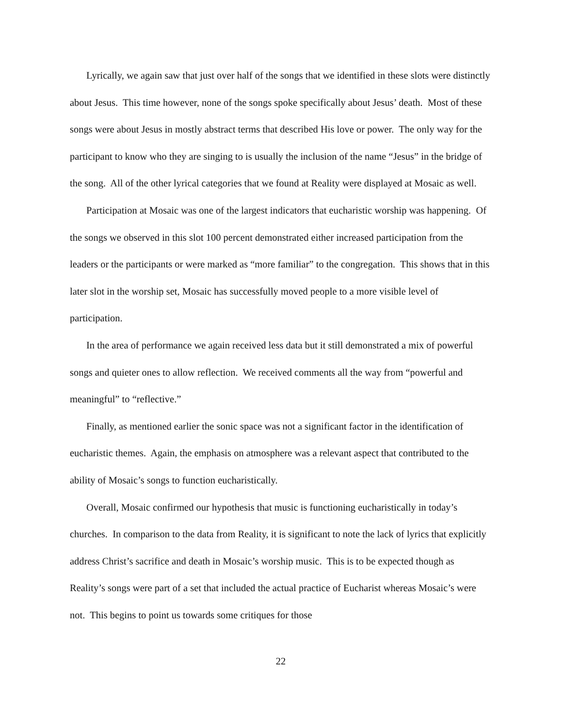Lyrically, we again saw that just over half of the songs that we identified in these slots were distinctly about Jesus. This time however, none of the songs spoke specifically about Jesus’ death. Most of these songs were about Jesus in mostly abstract terms that described His love or power. The only way for the participant to know who they are singing to is usually the inclusion of the name “Jesus” in the bridge of the song. All of the other lyrical categories that we found at Reality were displayed at Mosaic as well.
Participation at Mosaic was one of the largest indicators that eucharistic worship was happening. Of the songs we observed in this slot 100 percent demonstrated either increased participation from the leaders or the participants or were marked as “more familiar” to the congregation. This shows that in this later slot in the worship set, Mosaic has successfully moved people to a more visible level of participation.
In the area of performance we again received less data but it still demonstrated a mix of powerful songs and quieter ones to allow reflection. We received comments all the way from “powerful and meaningful” to “reflective.”
Finally, as mentioned earlier the sonic space was not a significant factor in the identification of eucharistic themes. Again, the emphasis on atmosphere was a relevant aspect that contributed to the ability of Mosaic’s songs to function eucharistically.
Overall, Mosaic confirmed our hypothesis that music is functioning eucharistically in today’s churches. In comparison to the data from Reality, it is significant to note the lack of lyrics that explicitly address Christ’s sacrifice and death in Mosaic’s worship music. This is to be expected though as Reality’s songs were part of a set that included the actual practice of Eucharist whereas Mosaic’s were not. This begins to point us towards some critiques for those
22